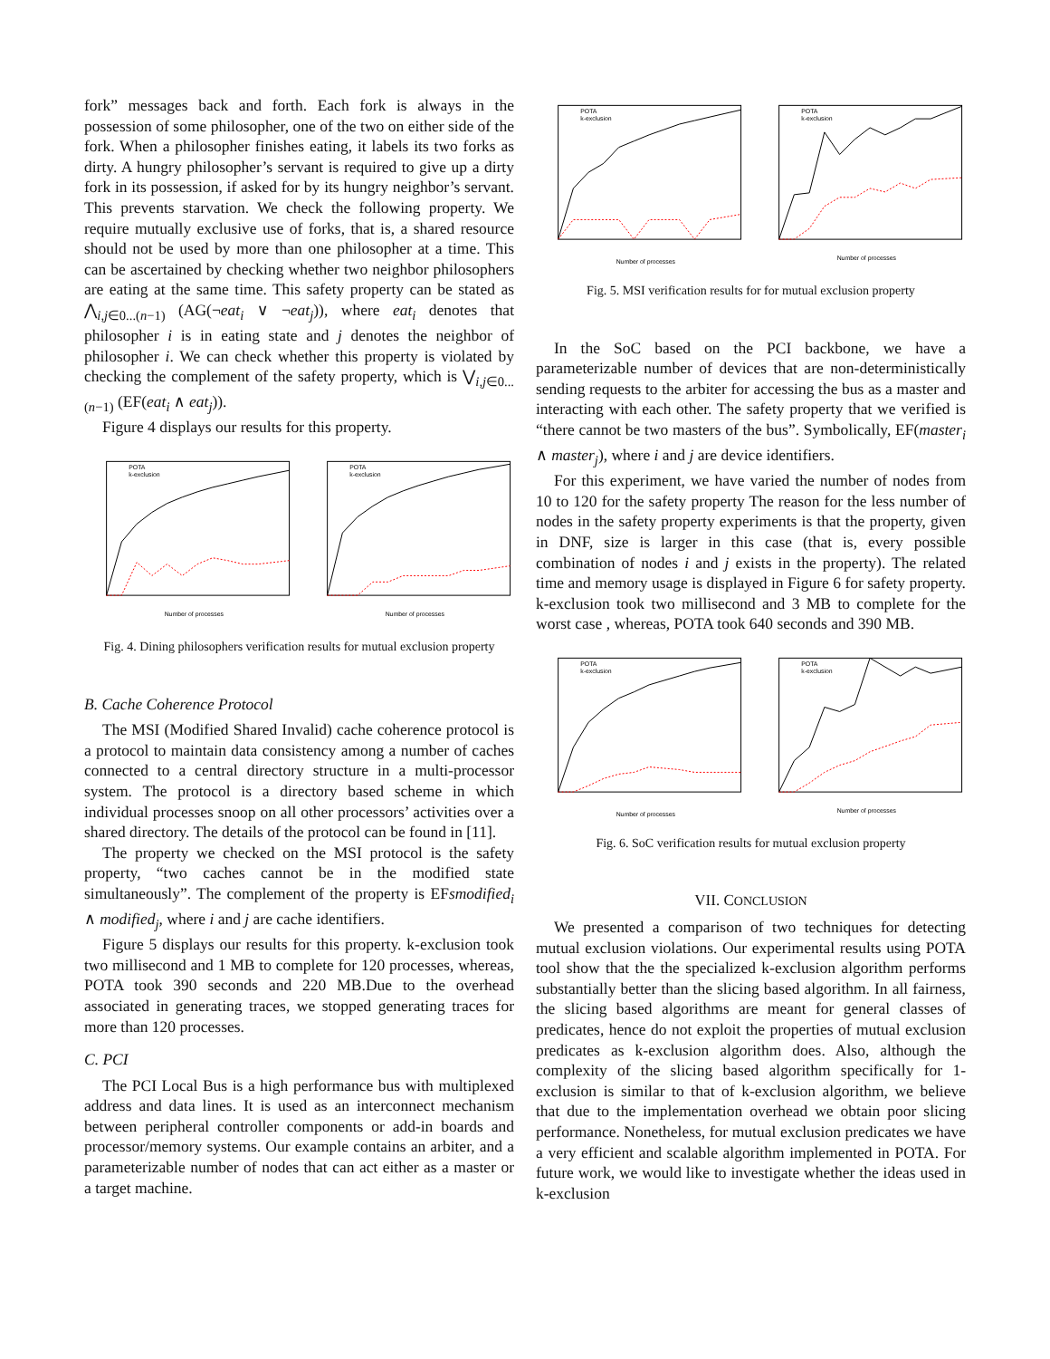fork” messages back and forth. Each fork is always in the possession of some philosopher, one of the two on either side of the fork. When a philosopher finishes eating, it labels its two forks as dirty. A hungry philosopher’s servant is required to give up a dirty fork in its possession, if asked for by its hungry neighbor’s servant. This prevents starvation. We check the following property. We require mutually exclusive use of forks, that is, a shared resource should not be used by more than one philosopher at a time. This can be ascertained by checking whether two neighbor philosophers are eating at the same time. This safety property can be stated as ⋀<sub>i,j∈0...(n−1)</sub> (AG(¬eat<sub>i</sub> ∨ ¬eat<sub>j</sub>)), where eat<sub>i</sub> denotes that philosopher i is in eating state and j denotes the neighbor of philosopher i. We can check whether this property is violated by checking the complement of the safety property, which is ⋁<sub>i,j∈0...(n−1)</sub> (EF(eat<sub>i</sub> ∧ eat<sub>j</sub>)).
Figure 4 displays our results for this property.
POTA
k-exclusion
Number of processes
POTA
k-exclusion
Number of processes
Fig. 4. Dining philosophers verification results for mutual exclusion property
B. Cache Coherence Protocol
The MSI (Modified Shared Invalid) cache coherence protocol is a protocol to maintain data consistency among a number of caches connected to a central directory structure in a multi-processor system. The protocol is a directory based scheme in which individual processes snoop on all other processors’ activities over a shared directory. The details of the protocol can be found in [11].
The property we checked on the MSI protocol is the safety property, “two caches cannot be in the modified state simultaneously”. The complement of the property is EFsmodified<sub>i</sub> ∧ modified<sub>j</sub>, where i and j are cache identifiers.
Figure 5 displays our results for this property. k-exclusion took two millisecond and 1 MB to complete for 120 processes, whereas, POTA took 390 seconds and 220 MB.Due to the overhead associated in generating traces, we stopped generating traces for more than 120 processes.
C. PCI
The PCI Local Bus is a high performance bus with multiplexed address and data lines. It is used as an interconnect mechanism between peripheral controller components or add-in boards and processor/memory systems. Our example contains an arbiter, and a parameterizable number of nodes that can act either as a master or a target machine.
POTA
k-exclusion
Number of processes
POTA
k-exclusion
Number of processes
Fig. 5. MSI verification results for for mutual exclusion property
In the SoC based on the PCI backbone, we have a parameterizable number of devices that are non-deterministically sending requests to the arbiter for accessing the bus as a master and interacting with each other. The safety property that we verified is “there cannot be two masters of the bus”. Symbolically, EF(master<sub>i</sub> ∧ master<sub>j</sub>), where i and j are device identifiers.
For this experiment, we have varied the number of nodes from 10 to 120 for the safety property The reason for the less number of nodes in the safety property experiments is that the property, given in DNF, size is larger in this case (that is, every possible combination of nodes i and j exists in the property). The related time and memory usage is displayed in Figure 6 for safety property. k-exclusion took two millisecond and 3 MB to complete for the worst case , whereas, POTA took 640 seconds and 390 MB.
POTA
k-exclusion
Number of processes
POTA
k-exclusion
Number of processes
Fig. 6. SoC verification results for mutual exclusion property
VII. CONCLUSION
We presented a comparison of two techniques for detecting mutual exclusion violations. Our experimental results using POTA tool show that the the specialized k-exclusion algorithm performs substantially better than the slicing based algorithm. In all fairness, the slicing based algorithms are meant for general classes of predicates, hence do not exploit the properties of mutual exclusion predicates as k-exclusion algorithm does. Also, although the complexity of the slicing based algorithm specifically for 1-exclusion is similar to that of k-exclusion algorithm, we believe that due to the implementation overhead we obtain poor slicing performance. Nonetheless, for mutual exclusion predicates we have a very efficient and scalable algorithm implemented in POTA. For future work, we would like to investigate whether the ideas used in k-exclusion